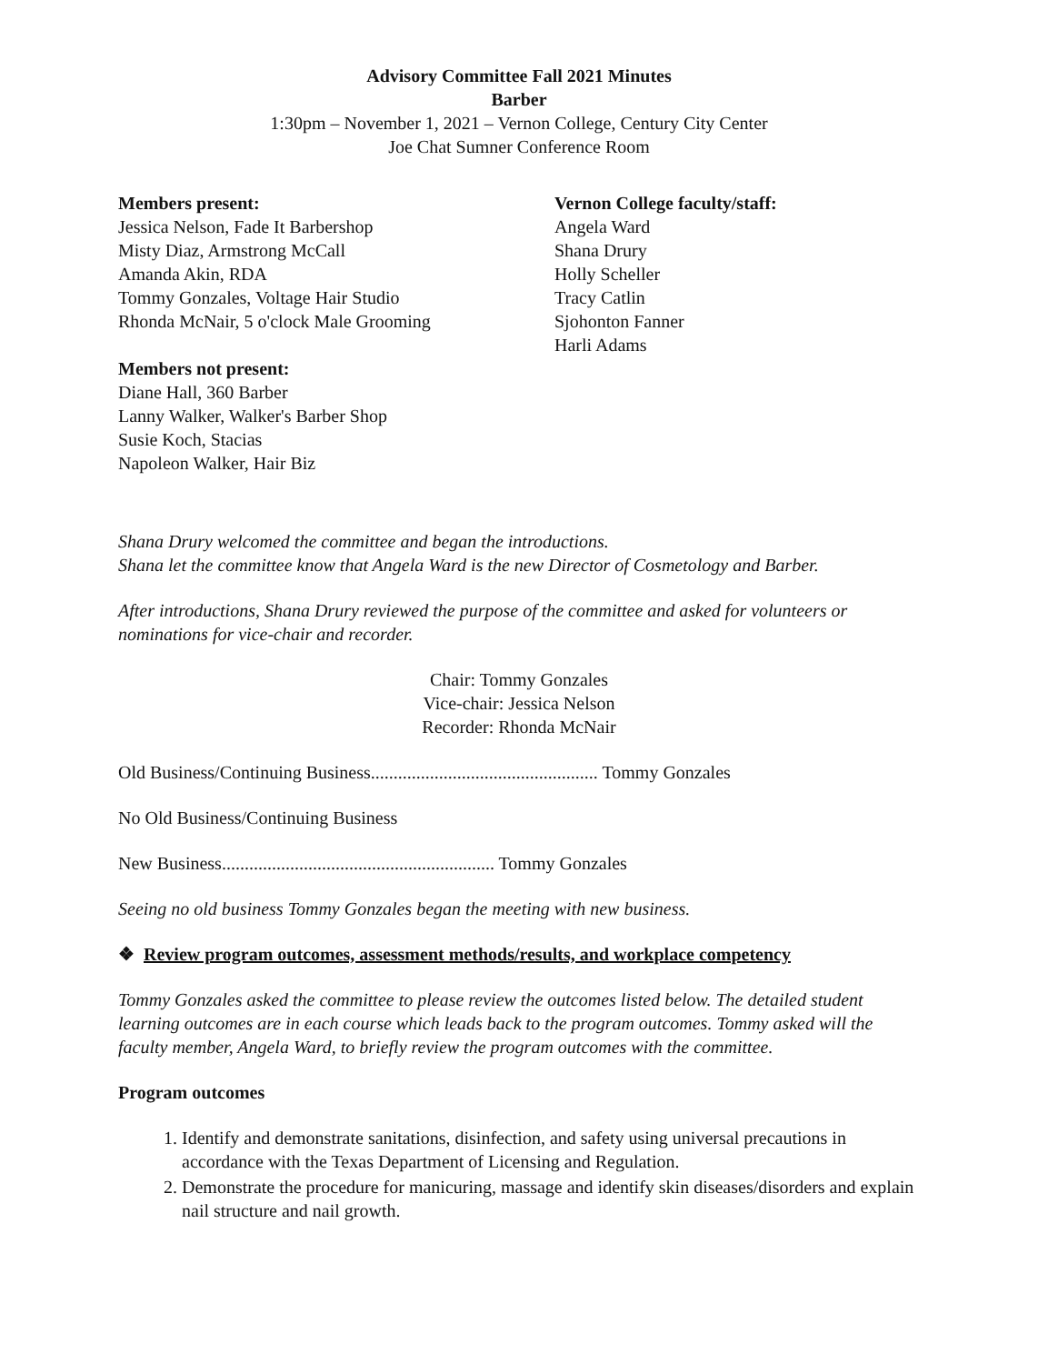Advisory Committee Fall 2021 Minutes
Barber
1:30pm – November 1, 2021 – Vernon College, Century City Center
Joe Chat Sumner Conference Room
Members present:
Jessica Nelson, Fade It Barbershop
Misty Diaz, Armstrong McCall
Amanda Akin, RDA
Tommy Gonzales, Voltage Hair Studio
Rhonda McNair, 5 o'clock Male Grooming
Members not present:
Diane Hall, 360 Barber
Lanny Walker, Walker's Barber Shop
Susie Koch, Stacias
Napoleon Walker, Hair Biz
Vernon College faculty/staff:
Angela Ward
Shana Drury
Holly Scheller
Tracy Catlin
Sjohonton Fanner
Harli Adams
Shana Drury welcomed the committee and began the introductions.
Shana let the committee know that Angela Ward is the new Director of Cosmetology and Barber.
After introductions, Shana Drury reviewed the purpose of the committee and asked for volunteers or nominations for vice-chair and recorder.
Chair: Tommy Gonzales
Vice-chair: Jessica Nelson
Recorder: Rhonda McNair
Old Business/Continuing Business.................................................. Tommy Gonzales
No Old Business/Continuing Business
New Business............................................................ Tommy Gonzales
Seeing no old business Tommy Gonzales began the meeting with new business.
❖ Review program outcomes, assessment methods/results, and workplace competency
Tommy Gonzales asked the committee to please review the outcomes listed below. The detailed student learning outcomes are in each course which leads back to the program outcomes. Tommy asked will the faculty member, Angela Ward, to briefly review the program outcomes with the committee.
Program outcomes
1. Identify and demonstrate sanitations, disinfection, and safety using universal precautions in accordance with the Texas Department of Licensing and Regulation.
2. Demonstrate the procedure for manicuring, massage and identify skin diseases/disorders and explain nail structure and nail growth.